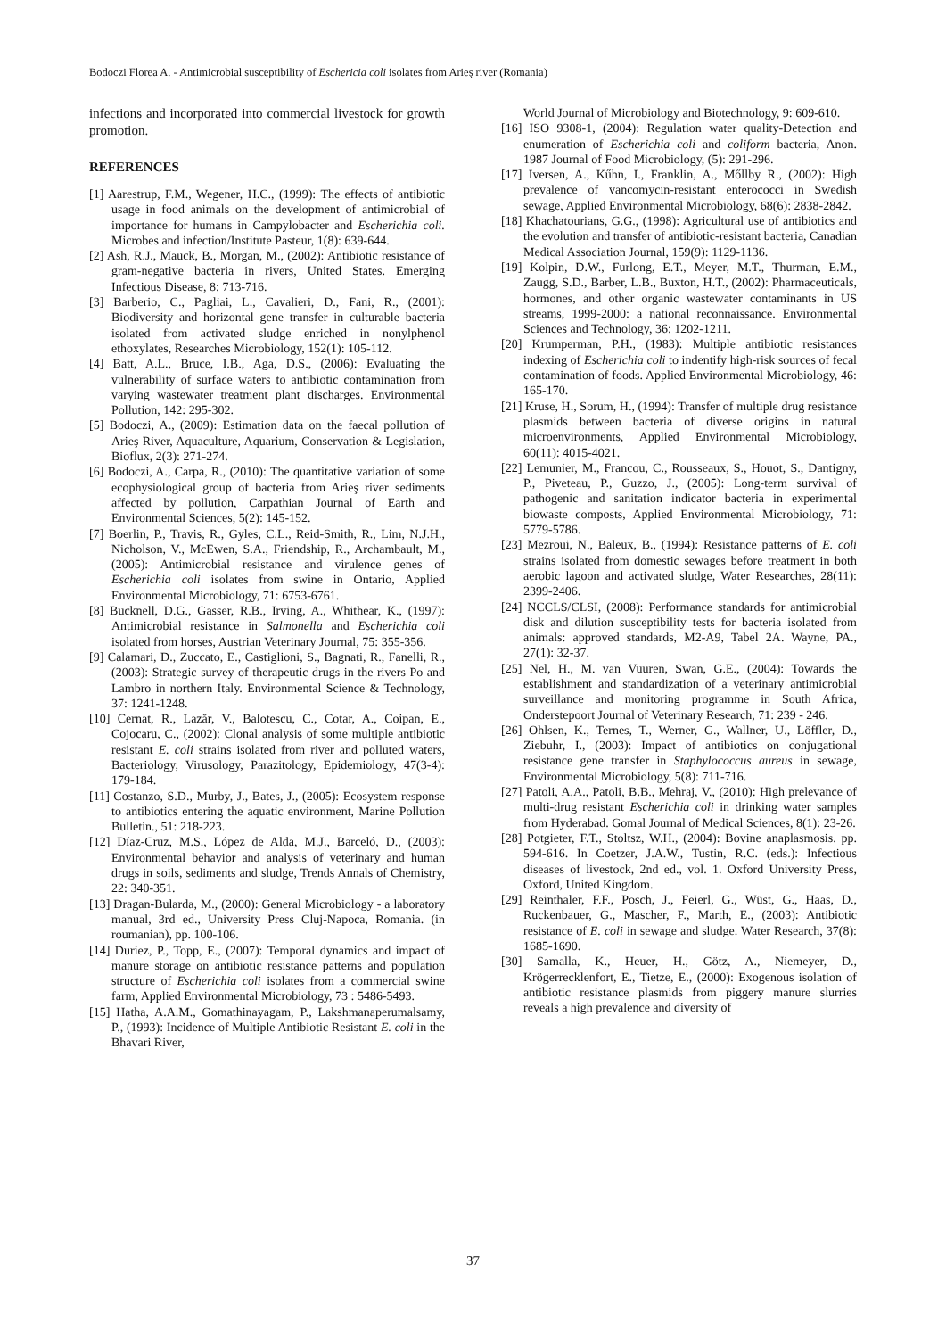Bodoczi Florea A. - Antimicrobial susceptibility of Eschericia coli isolates from Arieş river (Romania)
infections and incorporated into commercial livestock for growth promotion.
REFERENCES
[1] Aarestrup, F.M., Wegener, H.C., (1999): The effects of antibiotic usage in food animals on the development of antimicrobial of importance for humans in Campylobacter and Escherichia coli. Microbes and infection/Institute Pasteur, 1(8): 639-644.
[2] Ash, R.J., Mauck, B., Morgan, M., (2002): Antibiotic resistance of gram-negative bacteria in rivers, United States. Emerging Infectious Disease, 8: 713-716.
[3] Barberio, C., Pagliai, L., Cavalieri, D., Fani, R., (2001): Biodiversity and horizontal gene transfer in culturable bacteria isolated from activated sludge enriched in nonylphenol ethoxylates, Researches Microbiology, 152(1): 105-112.
[4] Batt, A.L., Bruce, I.B., Aga, D.S., (2006): Evaluating the vulnerability of surface waters to antibiotic contamination from varying wastewater treatment plant discharges. Environmental Pollution, 142: 295-302.
[5] Bodoczi, A., (2009): Estimation data on the faecal pollution of Arieş River, Aquaculture, Aquarium, Conservation & Legislation, Bioflux, 2(3): 271-274.
[6] Bodoczi, A., Carpa, R., (2010): The quantitative variation of some ecophysiological group of bacteria from Arieş river sediments affected by pollution, Carpathian Journal of Earth and Environmental Sciences, 5(2): 145-152.
[7] Boerlin, P., Travis, R., Gyles, C.L., Reid-Smith, R., Lim, N.J.H., Nicholson, V., McEwen, S.A., Friendship, R., Archambault, M., (2005): Antimicrobial resistance and virulence genes of Escherichia coli isolates from swine in Ontario, Applied Environmental Microbiology, 71: 6753-6761.
[8] Bucknell, D.G., Gasser, R.B., Irving, A., Whithear, K., (1997): Antimicrobial resistance in Salmonella and Escherichia coli isolated from horses, Austrian Veterinary Journal, 75: 355-356.
[9] Calamari, D., Zuccato, E., Castiglioni, S., Bagnati, R., Fanelli, R., (2003): Strategic survey of therapeutic drugs in the rivers Po and Lambro in northern Italy. Environmental Science & Technology, 37: 1241-1248.
[10] Cernat, R., Lazăr, V., Balotescu, C., Cotar, A., Coipan, E., Cojocaru, C., (2002): Clonal analysis of some multiple antibiotic resistant E. coli strains isolated from river and polluted waters, Bacteriology, Virusology, Parazitology, Epidemiology, 47(3-4): 179-184.
[11] Costanzo, S.D., Murby, J., Bates, J., (2005): Ecosystem response to antibiotics entering the aquatic environment, Marine Pollution Bulletin., 51: 218-223.
[12] Díaz-Cruz, M.S., López de Alda, M.J., Barceló, D., (2003): Environmental behavior and analysis of veterinary and human drugs in soils, sediments and sludge, Trends Annals of Chemistry, 22: 340-351.
[13] Dragan-Bularda, M., (2000): General Microbiology - a laboratory manual, 3rd ed., University Press Cluj-Napoca, Romania. (in roumanian), pp. 100-106.
[14] Duriez, P., Topp, E., (2007): Temporal dynamics and impact of manure storage on antibiotic resistance patterns and population structure of Escherichia coli isolates from a commercial swine farm, Applied Environmental Microbiology, 73 : 5486-5493.
[15] Hatha, A.A.M., Gomathinayagam, P., Lakshmanaperumalsamy, P., (1993): Incidence of Multiple Antibiotic Resistant E. coli in the Bhavari River,
World Journal of Microbiology and Biotechnology, 9: 609-610.
[16] ISO 9308-1, (2004): Regulation water quality-Detection and enumeration of Escherichia coli and coliform bacteria, Anon. 1987 Journal of Food Microbiology, (5): 291-296.
[17] Iversen, A., Kűhn, I., Franklin, A., Mőllby R., (2002): High prevalence of vancomycin-resistant enterococci in Swedish sewage, Applied Environmental Microbiology, 68(6): 2838-2842.
[18] Khachatourians, G.G., (1998): Agricultural use of antibiotics and the evolution and transfer of antibiotic-resistant bacteria, Canadian Medical Association Journal, 159(9): 1129-1136.
[19] Kolpin, D.W., Furlong, E.T., Meyer, M.T., Thurman, E.M., Zaugg, S.D., Barber, L.B., Buxton, H.T., (2002): Pharmaceuticals, hormones, and other organic wastewater contaminants in US streams, 1999-2000: a national reconnaissance. Environmental Sciences and Technology, 36: 1202-1211.
[20] Krumperman, P.H., (1983): Multiple antibiotic resistances indexing of Escherichia coli to indentify high-risk sources of fecal contamination of foods. Applied Environmental Microbiology, 46: 165-170.
[21] Kruse, H., Sorum, H., (1994): Transfer of multiple drug resistance plasmids between bacteria of diverse origins in natural microenvironments, Applied Environmental Microbiology, 60(11): 4015-4021.
[22] Lemunier, M., Francou, C., Rousseaux, S., Houot, S., Dantigny, P., Piveteau, P., Guzzo, J., (2005): Long-term survival of pathogenic and sanitation indicator bacteria in experimental biowaste composts, Applied Environmental Microbiology, 71: 5779-5786.
[23] Mezroui, N., Baleux, B., (1994): Resistance patterns of E. coli strains isolated from domestic sewages before treatment in both aerobic lagoon and activated sludge, Water Researches, 28(11): 2399-2406.
[24] NCCLS/CLSI, (2008): Performance standards for antimicrobial disk and dilution susceptibility tests for bacteria isolated from animals: approved standards, M2-A9, Tabel 2A. Wayne, PA., 27(1): 32-37.
[25] Nel, H., M. van Vuuren, Swan, G.E., (2004): Towards the establishment and standardization of a veterinary antimicrobial surveillance and monitoring programme in South Africa, Onderstepoort Journal of Veterinary Research, 71: 239 - 246.
[26] Ohlsen, K., Ternes, T., Werner, G., Wallner, U., Löffler, D., Ziebuhr, I., (2003): Impact of antibiotics on conjugational resistance gene transfer in Staphylococcus aureus in sewage, Environmental Microbiology, 5(8): 711-716.
[27] Patoli, A.A., Patoli, B.B., Mehraj, V., (2010): High prelevance of multi-drug resistant Escherichia coli in drinking water samples from Hyderabad. Gomal Journal of Medical Sciences, 8(1): 23-26.
[28] Potgieter, F.T., Stoltsz, W.H., (2004): Bovine anaplasmosis. pp. 594-616. In Coetzer, J.A.W., Tustin, R.C. (eds.): Infectious diseases of livestock, 2nd ed., vol. 1. Oxford University Press, Oxford, United Kingdom.
[29] Reinthaler, F.F., Posch, J., Feierl, G., Wüst, G., Haas, D., Ruckenbauer, G., Mascher, F., Marth, E., (2003): Antibiotic resistance of E. coli in sewage and sludge. Water Research, 37(8): 1685-1690.
[30] Samalla, K., Heuer, H., Götz, A., Niemeyer, D., Krögerrecklenfort, E., Tietze, E., (2000): Exogenous isolation of antibiotic resistance plasmids from piggery manure slurries reveals a high prevalence and diversity of
37